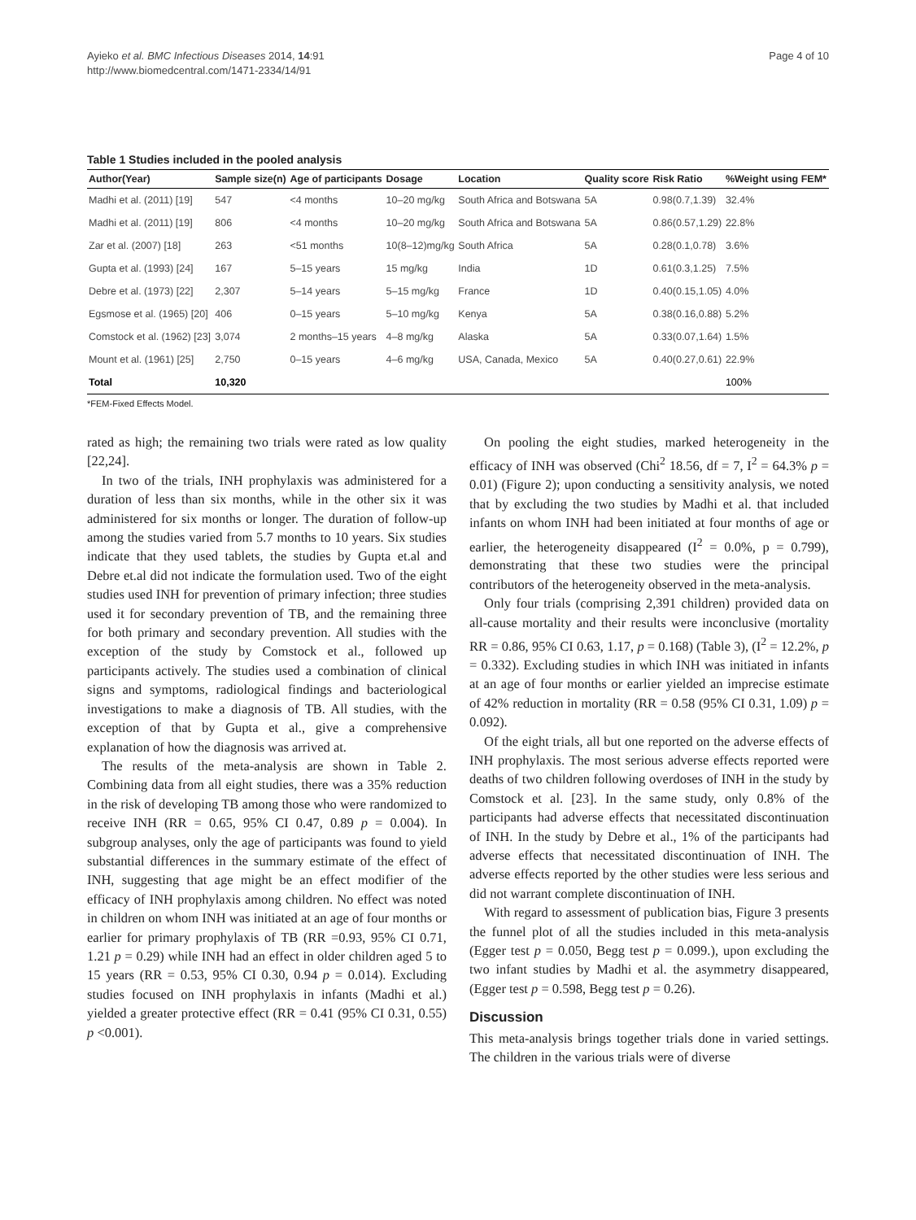Ayieko et al. BMC Infectious Diseases 2014, 14:91
http://www.biomedcentral.com/1471-2334/14/91
Page 4 of 10
Table 1 Studies included in the pooled analysis
| Author(Year) | Sample size(n) | Age of participants | Dosage | Location | Quality score | Risk Ratio | %Weight using FEM* |
| --- | --- | --- | --- | --- | --- | --- | --- |
| Madhi et al. (2011) [19] | 547 | <4 months | 10–20 mg/kg | South Africa and Botswana | 5A | 0.98(0.7,1.39) | 32.4% |
| Madhi et al. (2011) [19] | 806 | <4 months | 10–20 mg/kg | South Africa and Botswana | 5A | 0.86(0.57,1.29) | 22.8% |
| Zar et al. (2007) [18] | 263 | <51 months | 10(8–12)mg/kg | South Africa | 5A | 0.28(0.1,0.78) | 3.6% |
| Gupta et al. (1993) [24] | 167 | 5–15 years | 15 mg/kg | India | 1D | 0.61(0.3,1.25) | 7.5% |
| Debre et al. (1973) [22] | 2,307 | 5–14 years | 5–15 mg/kg | France | 1D | 0.40(0.15,1.05) | 4.0% |
| Egsmose et al. (1965) [20] | 406 | 0–15 years | 5–10 mg/kg | Kenya | 5A | 0.38(0.16,0.88) | 5.2% |
| Comstock et al. (1962) [23] | 3,074 | 2 months–15 years | 4–8 mg/kg | Alaska | 5A | 0.33(0.07,1.64) | 1.5% |
| Mount et al. (1961) [25] | 2,750 | 0–15 years | 4–6 mg/kg | USA, Canada, Mexico | 5A | 0.40(0.27,0.61) | 22.9% |
| Total | 10,320 | | | | | | 100% |
*FEM-Fixed Effects Model.
rated as high; the remaining two trials were rated as low quality [22,24].
In two of the trials, INH prophylaxis was administered for a duration of less than six months, while in the other six it was administered for six months or longer. The duration of follow-up among the studies varied from 5.7 months to 10 years. Six studies indicate that they used tablets, the studies by Gupta et.al and Debre et.al did not indicate the formulation used. Two of the eight studies used INH for prevention of primary infection; three studies used it for secondary prevention of TB, and the remaining three for both primary and secondary prevention. All studies with the exception of the study by Comstock et al., followed up participants actively. The studies used a combination of clinical signs and symptoms, radiological findings and bacteriological investigations to make a diagnosis of TB. All studies, with the exception of that by Gupta et al., give a comprehensive explanation of how the diagnosis was arrived at.
The results of the meta-analysis are shown in Table 2. Combining data from all eight studies, there was a 35% reduction in the risk of developing TB among those who were randomized to receive INH (RR = 0.65, 95% CI 0.47, 0.89 p = 0.004). In subgroup analyses, only the age of participants was found to yield substantial differences in the summary estimate of the effect of INH, suggesting that age might be an effect modifier of the efficacy of INH prophylaxis among children. No effect was noted in children on whom INH was initiated at an age of four months or earlier for primary prophylaxis of TB (RR =0.93, 95% CI 0.71, 1.21 p = 0.29) while INH had an effect in older children aged 5 to 15 years (RR = 0.53, 95% CI 0.30, 0.94 p = 0.014). Excluding studies focused on INH prophylaxis in infants (Madhi et al.) yielded a greater protective effect (RR = 0.41 (95% CI 0.31, 0.55) p <0.001).
On pooling the eight studies, marked heterogeneity in the efficacy of INH was observed (Chi<sup>2</sup> 18.56, df = 7, I<sup>2</sup> = 64.3% p = 0.01) (Figure 2); upon conducting a sensitivity analysis, we noted that by excluding the two studies by Madhi et al. that included infants on whom INH had been initiated at four months of age or earlier, the heterogeneity disappeared (I<sup>2</sup> = 0.0%, p = 0.799), demonstrating that these two studies were the principal contributors of the heterogeneity observed in the meta-analysis.
Only four trials (comprising 2,391 children) provided data on all-cause mortality and their results were inconclusive (mortality RR = 0.86, 95% CI 0.63, 1.17, p = 0.168) (Table 3), (I<sup>2</sup> = 12.2%, p = 0.332). Excluding studies in which INH was initiated in infants at an age of four months or earlier yielded an imprecise estimate of 42% reduction in mortality (RR = 0.58 (95% CI 0.31, 1.09) p = 0.092).
Of the eight trials, all but one reported on the adverse effects of INH prophylaxis. The most serious adverse effects reported were deaths of two children following overdoses of INH in the study by Comstock et al. [23]. In the same study, only 0.8% of the participants had adverse effects that necessitated discontinuation of INH. In the study by Debre et al., 1% of the participants had adverse effects that necessitated discontinuation of INH. The adverse effects reported by the other studies were less serious and did not warrant complete discontinuation of INH.
With regard to assessment of publication bias, Figure 3 presents the funnel plot of all the studies included in this meta-analysis (Egger test p = 0.050, Begg test p = 0.099.), upon excluding the two infant studies by Madhi et al. the asymmetry disappeared, (Egger test p = 0.598, Begg test p = 0.26).
Discussion
This meta-analysis brings together trials done in varied settings. The children in the various trials were of diverse